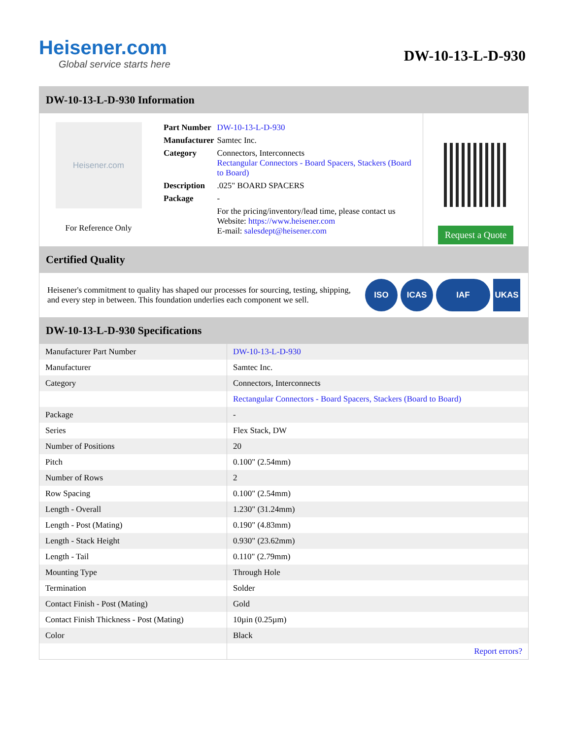Heisener.com
Global service starts here
DW-10-13-L-D-930
DW-10-13-L-D-930 Information
Heisener.com
For Reference Only
| Part Number | DW-10-13-L-D-930 |
| Manufacturer | Samtec Inc. |
| Category | Connectors, Interconnects Rectangular Connectors - Board Spacers, Stackers (Board to Board) |
| Description | .025" BOARD SPACERS |
| Package | - |
| | For the pricing/inventory/lead time, please contact us Website: https://www.heisener.com E-mail: salesdept@heisener.com |
Request a Quote
Certified Quality
Heisener's commitment to quality has shaped our processes for sourcing, testing, shipping, and every step in between. This foundation underlies each component we sell.
ISO ICAS IAF UKAS
DW-10-13-L-D-930 Specifications
| Manufacturer Part Number | DW-10-13-L-D-930 |
| Manufacturer | Samtec Inc. |
| Category | Connectors, Interconnects |
| | Rectangular Connectors - Board Spacers, Stackers (Board to Board) |
| Package | - |
| Series | Flex Stack, DW |
| Number of Positions | 20 |
| Pitch | 0.100" (2.54mm) |
| Number of Rows | 2 |
| Row Spacing | 0.100" (2.54mm) |
| Length - Overall | 1.230" (31.24mm) |
| Length - Post (Mating) | 0.190" (4.83mm) |
| Length - Stack Height | 0.930" (23.62mm) |
| Length - Tail | 0.110" (2.79mm) |
| Mounting Type | Through Hole |
| Termination | Solder |
| Contact Finish - Post (Mating) | Gold |
| Contact Finish Thickness - Post (Mating) | 10µin (0.25µm) |
| Color | Black |
| | Report errors? |